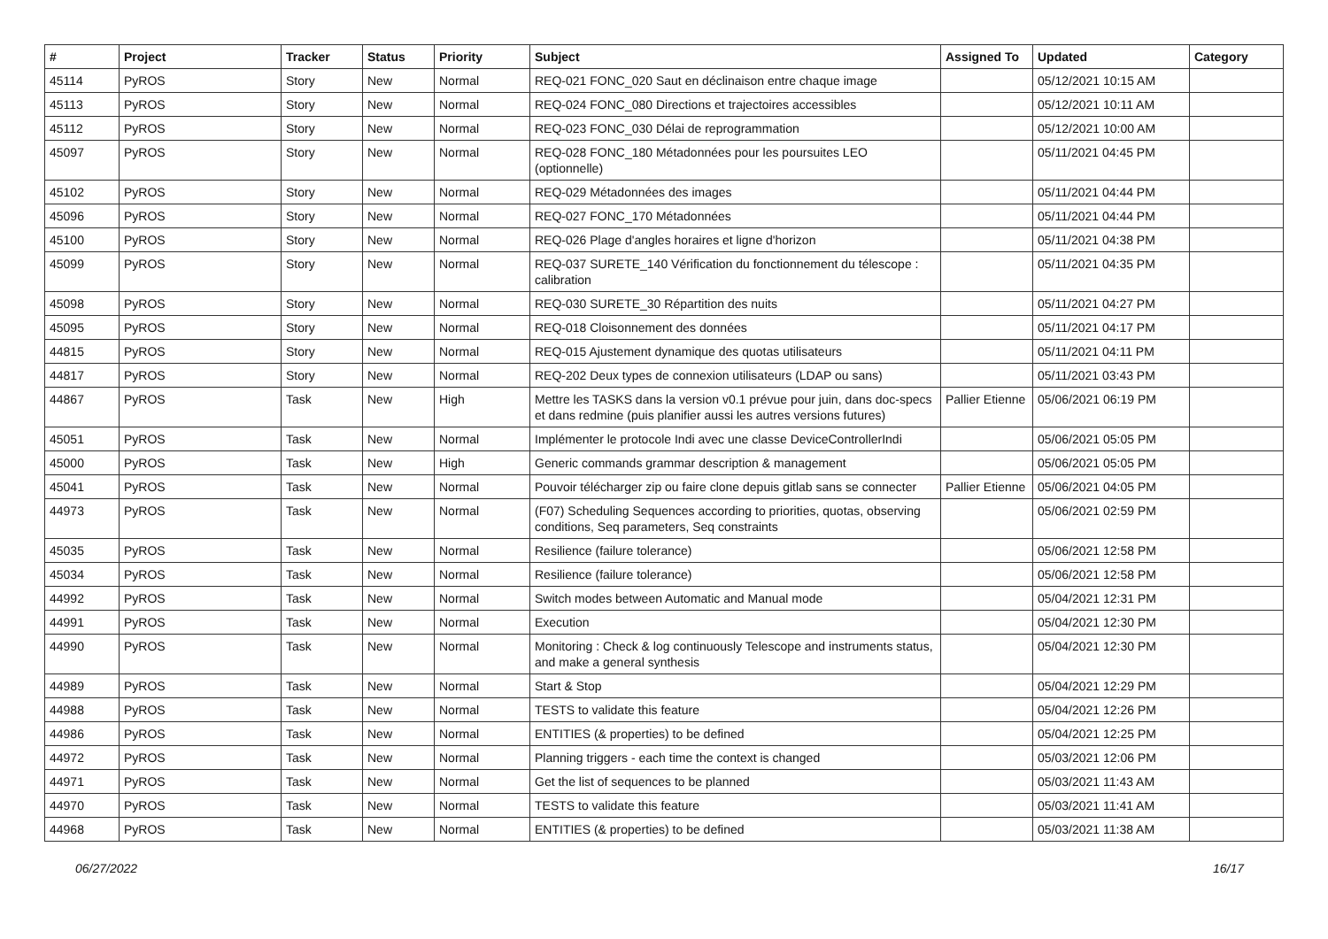| # | Project | Tracker | Status | Priority | Subject | Assigned To | Updated | Category |
| --- | --- | --- | --- | --- | --- | --- | --- | --- |
| 45114 | PyROS | Story | New | Normal | REQ-021 FONC_020 Saut en déclinaison entre chaque image | | 05/12/2021 10:15 AM | |
| 45113 | PyROS | Story | New | Normal | REQ-024 FONC_080 Directions et trajectoires accessibles | | 05/12/2021 10:11 AM | |
| 45112 | PyROS | Story | New | Normal | REQ-023 FONC_030 Délai de reprogrammation | | 05/12/2021 10:00 AM | |
| 45097 | PyROS | Story | New | Normal | REQ-028 FONC_180 Métadonnées pour les poursuites LEO (optionnelle) | | 05/11/2021 04:45 PM | |
| 45102 | PyROS | Story | New | Normal | REQ-029 Métadonnées des images | | 05/11/2021 04:44 PM | |
| 45096 | PyROS | Story | New | Normal | REQ-027 FONC_170 Métadonnées | | 05/11/2021 04:44 PM | |
| 45100 | PyROS | Story | New | Normal | REQ-026 Plage d'angles horaires et ligne d'horizon | | 05/11/2021 04:38 PM | |
| 45099 | PyROS | Story | New | Normal | REQ-037 SURETE_140 Vérification du fonctionnement du télescope : calibration | | 05/11/2021 04:35 PM | |
| 45098 | PyROS | Story | New | Normal | REQ-030 SURETE_30 Répartition des nuits | | 05/11/2021 04:27 PM | |
| 45095 | PyROS | Story | New | Normal | REQ-018 Cloisonnement des données | | 05/11/2021 04:17 PM | |
| 44815 | PyROS | Story | New | Normal | REQ-015 Ajustement dynamique des quotas utilisateurs | | 05/11/2021 04:11 PM | |
| 44817 | PyROS | Story | New | Normal | REQ-202 Deux types de connexion utilisateurs (LDAP ou sans) | | 05/11/2021 03:43 PM | |
| 44867 | PyROS | Task | New | High | Mettre les TASKS dans la version v0.1 prévue pour juin, dans doc-specs et dans redmine (puis planifier aussi les autres versions futures) | Pallier Etienne | 05/06/2021 06:19 PM | |
| 45051 | PyROS | Task | New | Normal | Implémenter le protocole Indi avec une classe DeviceControllerIndi | | 05/06/2021 05:05 PM | |
| 45000 | PyROS | Task | New | High | Generic commands grammar description & management | | 05/06/2021 05:05 PM | |
| 45041 | PyROS | Task | New | Normal | Pouvoir télécharger zip ou faire clone depuis gitlab sans se connecter | Pallier Etienne | 05/06/2021 04:05 PM | |
| 44973 | PyROS | Task | New | Normal | (F07) Scheduling Sequences according to priorities, quotas, observing conditions, Seq parameters, Seq constraints | | 05/06/2021 02:59 PM | |
| 45035 | PyROS | Task | New | Normal | Resilience (failure tolerance) | | 05/06/2021 12:58 PM | |
| 45034 | PyROS | Task | New | Normal | Resilience (failure tolerance) | | 05/06/2021 12:58 PM | |
| 44992 | PyROS | Task | New | Normal | Switch modes between Automatic and Manual mode | | 05/04/2021 12:31 PM | |
| 44991 | PyROS | Task | New | Normal | Execution | | 05/04/2021 12:30 PM | |
| 44990 | PyROS | Task | New | Normal | Monitoring : Check & log continuously Telescope and instruments status, and make a general synthesis | | 05/04/2021 12:30 PM | |
| 44989 | PyROS | Task | New | Normal | Start & Stop | | 05/04/2021 12:29 PM | |
| 44988 | PyROS | Task | New | Normal | TESTS to validate this feature | | 05/04/2021 12:26 PM | |
| 44986 | PyROS | Task | New | Normal | ENTITIES (& properties) to be defined | | 05/04/2021 12:25 PM | |
| 44972 | PyROS | Task | New | Normal | Planning triggers - each time the context is changed | | 05/03/2021 12:06 PM | |
| 44971 | PyROS | Task | New | Normal | Get the list of sequences to be planned | | 05/03/2021 11:43 AM | |
| 44970 | PyROS | Task | New | Normal | TESTS to validate this feature | | 05/03/2021 11:41 AM | |
| 44968 | PyROS | Task | New | Normal | ENTITIES (& properties) to be defined | | 05/03/2021 11:38 AM | |
06/27/2022 16/17